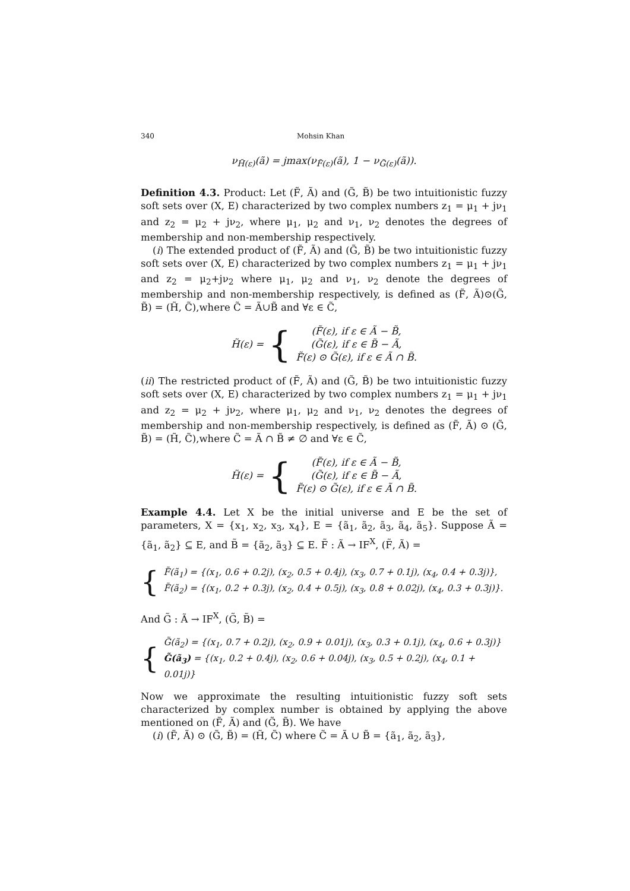340 Mohsin Khan
ν<sub>H̃(ε)</sub>(ã) = jmax(ν<sub>F̃(ε)</sub>(ã), 1 − ν<sub>G̃(ε)</sub>(ã)).
Definition 4.3. Product: Let (F̃, Ã) and (G̃, B̃) be two intuitionistic fuzzy soft sets over (X, E) characterized by two complex numbers z<sub>1</sub> = μ<sub>1</sub> + jν<sub>1</sub> and z<sub>2</sub> = μ<sub>2</sub> + jν<sub>2</sub>, where μ<sub>1</sub>, μ<sub>2</sub> and ν<sub>1</sub>, ν<sub>2</sub> denotes the degrees of membership and non-membership respectively.
(i) The extended product of (F̃, Ã) and (G̃, B̃) be two intuitionistic fuzzy soft sets over (X, E) characterized by two complex numbers z<sub>1</sub> = μ<sub>1</sub> + jν<sub>1</sub> and z<sub>2</sub> = μ<sub>2</sub>+jν<sub>2</sub> where μ<sub>1</sub>, μ<sub>2</sub> and ν<sub>1</sub>, ν<sub>2</sub> denote the degrees of membership and non-membership respectively, is defined as (F̃, Ã)⊙(G̃, B̃) = (H̃, C̃),where C̃ = Ã∪B̃ and ∀ε ∈ C̃,
H̃(ε) = {
(F̃(ε), if ε ∈ Ã − B̃,
(G̃(ε), if ε ∈ B̃ − Ã,
F̃(ε) ⊙ G̃(ε), if ε ∈ Ã ∩ B̃.
(ii) The restricted product of (F̃, Ã) and (G̃, B̃) be two intuitionistic fuzzy soft sets over (X, E) characterized by two complex numbers z<sub>1</sub> = μ<sub>1</sub> + jν<sub>1</sub> and z<sub>2</sub> = μ<sub>2</sub> + jν<sub>2</sub>, where μ<sub>1</sub>, μ<sub>2</sub> and ν<sub>1</sub>, ν<sub>2</sub> denotes the degrees of membership and non-membership respectively, is defined as (F̃, Ã) ⊙ (G̃, B̃) = (H̃, C̃),where C̃ = Ã ∩ B̃ ≠ ∅ and ∀ε ∈ C̃,
H̃(ε) = {
(F̃(ε), if ε ∈ Ã − B̃,
(G̃(ε), if ε ∈ B̃ − Ã,
F̃(ε) ⊙ G̃(ε), if ε ∈ Ã ∩ B̃.
Example 4.4. Let X be the initial universe and E be the set of parameters, X = {x<sub>1</sub>, x<sub>2</sub>, x<sub>3</sub>, x<sub>4</sub>}, E = {ã<sub>1</sub>, ã<sub>2</sub>, ã<sub>3</sub>, ã<sub>4</sub>, ã<sub>5</sub>}. Suppose Ã = {ã<sub>1</sub>, ã<sub>2</sub>} ⊆ E, and B̃ = {ã<sub>2</sub>, ã<sub>3</sub>} ⊆ E. F̃ : Ã → IF<sup>X</sup>, (F̃, Ã) =
{
F̃(ã<sub>1</sub>) = {(x<sub>1</sub>, 0.6 + 0.2j), (x<sub>2</sub>, 0.5 + 0.4j), (x<sub>3</sub>, 0.7 + 0.1j), (x<sub>4</sub>, 0.4 + 0.3j)},
F̃(ã<sub>2</sub>) = {(x<sub>1</sub>, 0.2 + 0.3j), (x<sub>2</sub>, 0.4 + 0.5j), (x<sub>3</sub>, 0.8 + 0.02j), (x<sub>4</sub>, 0.3 + 0.3j)}.
And G̃ : Ã → IF<sup>X</sup>, (G̃, B̃) =
{
G̃(ã<sub>2</sub>) = {(x<sub>1</sub>, 0.7 + 0.2j), (x<sub>2</sub>, 0.9 + 0.01j), (x<sub>3</sub>, 0.3 + 0.1j), (x<sub>4</sub>, 0.6 + 0.3j)}
G̃(ã<sub>3</sub>) = {(x<sub>1</sub>, 0.2 + 0.4j), (x<sub>2</sub>, 0.6 + 0.04j), (x<sub>3</sub>, 0.5 + 0.2j), (x<sub>4</sub>, 0.1 + 0.01j)}
Now we approximate the resulting intuitionistic fuzzy soft sets characterized by complex number is obtained by applying the above mentioned on (F̃, Ã) and (G̃, B̃). We have
(i) (F̃, Ã) ⊙ (G̃, B̃) = (H̃, C̃) where C̃ = Ã ∪ B̃ = {ã<sub>1</sub>, ã<sub>2</sub>, ã<sub>3</sub>},